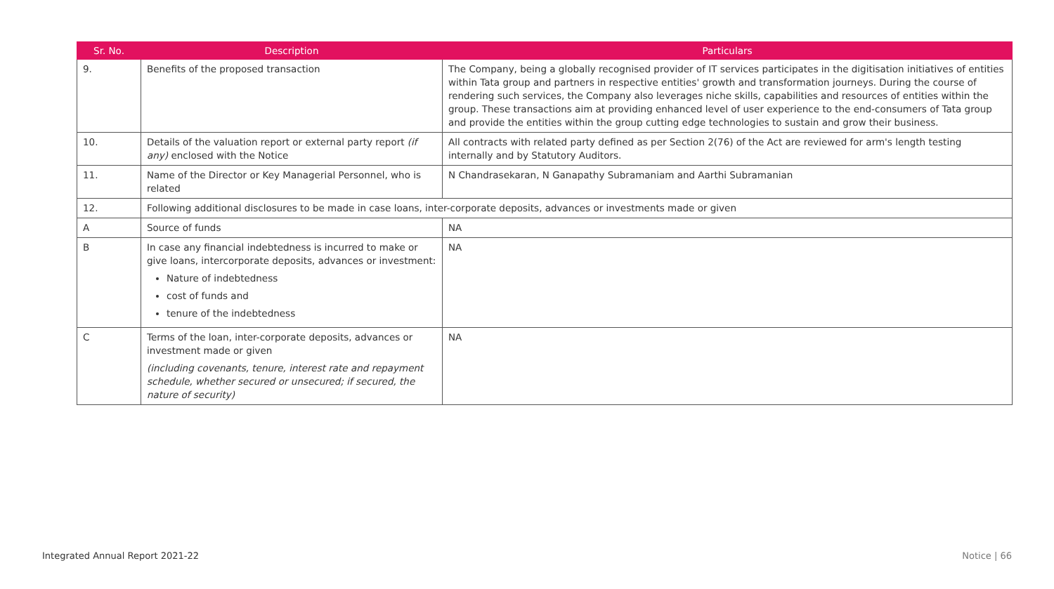| Sr. No. | Description | Particulars |
| --- | --- | --- |
| 9. | Benefits of the proposed transaction | The Company, being a globally recognised provider of IT services participates in the digitisation initiatives of entities within Tata group and partners in respective entities' growth and transformation journeys. During the course of rendering such services, the Company also leverages niche skills, capabilities and resources of entities within the group. These transactions aim at providing enhanced level of user experience to the end-consumers of Tata group and provide the entities within the group cutting edge technologies to sustain and grow their business. |
| 10. | Details of the valuation report or external party report (if any) enclosed with the Notice | All contracts with related party defined as per Section 2(76) of the Act are reviewed for arm's length testing internally and by Statutory Auditors. |
| 11. | Name of the Director or Key Managerial Personnel, who is related | N Chandrasekaran, N Ganapathy Subramaniam and Aarthi Subramanian |
| 12. | Following additional disclosures to be made in case loans, inter-corporate deposits, advances or investments made or given | |
| A | Source of funds | NA |
| B | In case any financial indebtedness is incurred to make or give loans, intercorporate deposits, advances or investment: Nature of indebtedness cost of funds and tenure of the indebtedness | NA |
| C | Terms of the loan, inter-corporate deposits, advances or investment made or given (including covenants, tenure, interest rate and repayment schedule, whether secured or unsecured; if secured, the nature of security) | NA |
Integrated Annual Report 2021-22 Notice | 66